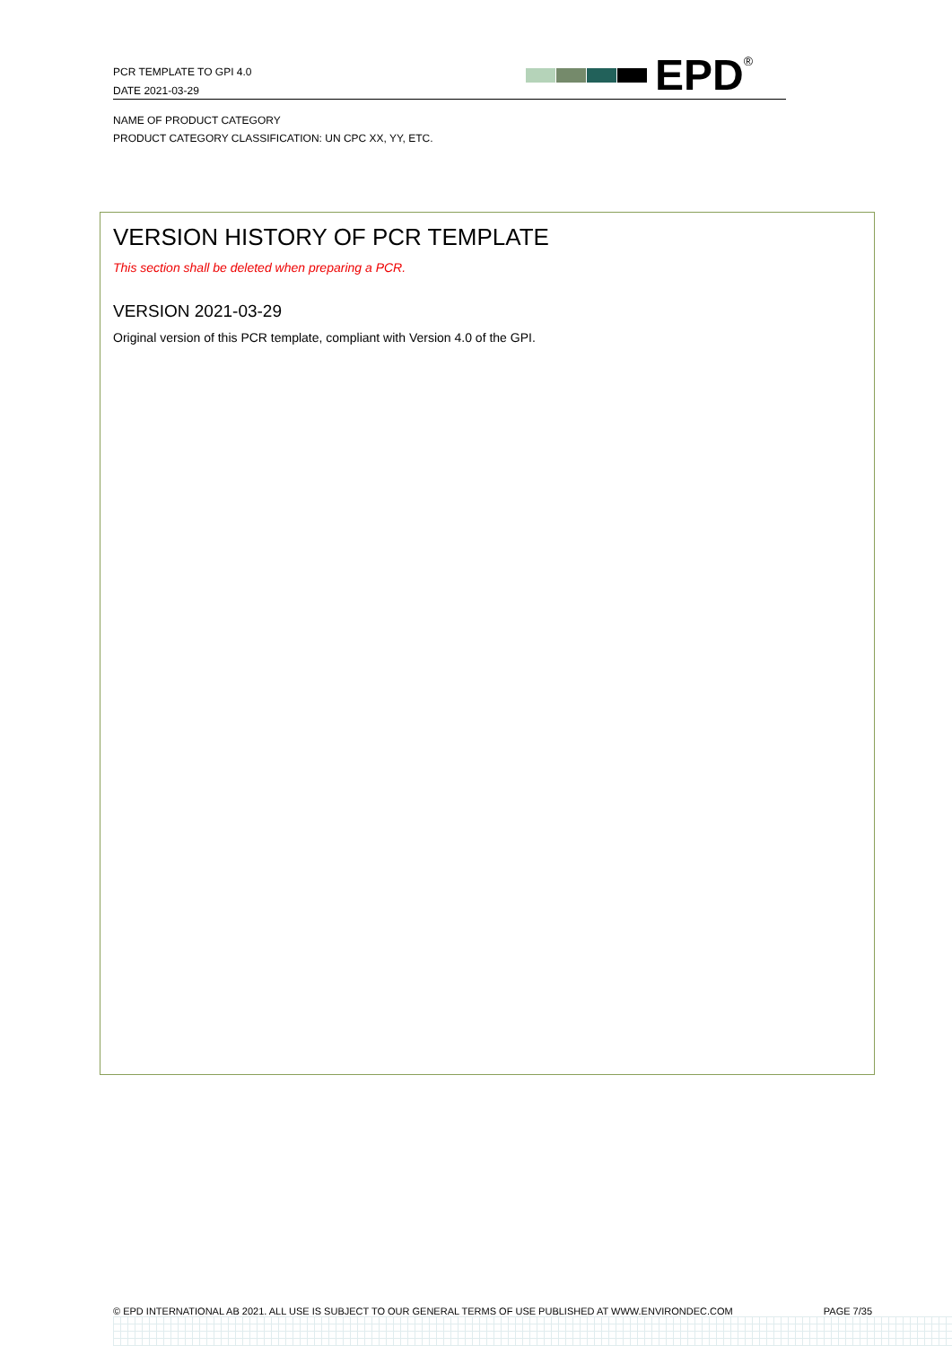PCR TEMPLATE TO GPI 4.0
DATE 2021-03-29
EPD<sup>®</sup>
NAME OF PRODUCT CATEGORY
PRODUCT CATEGORY CLASSIFICATION: UN CPC XX, YY, ETC.
VERSION HISTORY OF PCR TEMPLATE
This section shall be deleted when preparing a PCR.
VERSION 2021-03-29
Original version of this PCR template, compliant with Version 4.0 of the GPI.
© EPD INTERNATIONAL AB 2021. ALL USE IS SUBJECT TO OUR GENERAL TERMS OF USE PUBLISHED AT WWW.ENVIRONDEC.COM PAGE 7/35